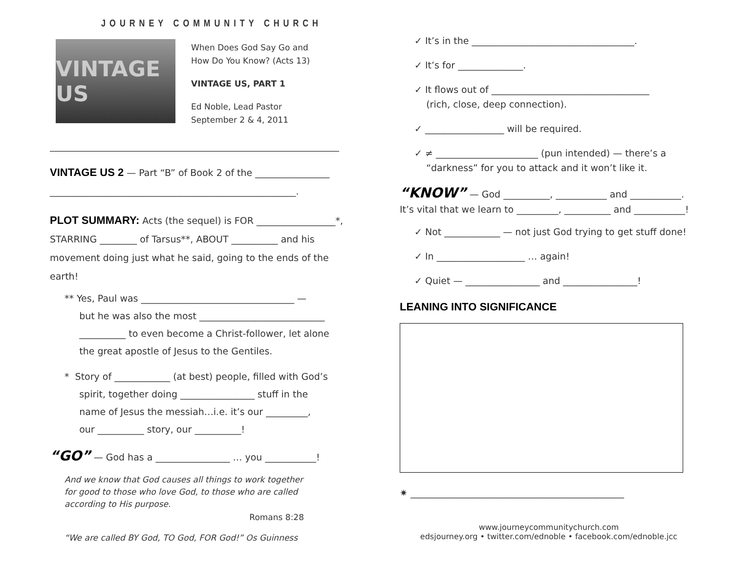JOURNEY COMMUNITY CHURCH
VINTAGE US
When Does God Say Go and
How Do You Know? (Acts 13)
VINTAGE US, PART 1
Ed Noble, Lead Pastor
September 2 & 4, 2011
VINTAGE US 2 — Part “B” of Book 2 of the ________________
_____________________________________________________.
PLOT SUMMARY: Acts (the sequel) is FOR _________________*, STARRING ________ of Tarsus**, ABOUT __________ and his movement doing just what he said, going to the ends of the earth!
** Yes, Paul was _________________________________ —
but he was also the most ___________________________
__________ to even become a Christ-follower, let alone
the great apostle of Jesus to the Gentiles.
* Story of ____________ (at best) people, filled with God’s
spirit, together doing ________________ stuff in the
name of Jesus the messiah…i.e. it’s our _________,
our __________ story, our __________!
“GO” — God has a ________________ … you ___________!
And we know that God causes all things to work together for good to those who love God, to those who are called according to His purpose.
Romans 8:28
“We are called BY God, TO God, FOR God!” Os Guinness
✓ It’s in the ___________________________________.
✓ It’s for ______________.
✓ It flows out of __________________________________
(rich, close, deep connection).
✓ _________________ will be required.
✓ ≠ ______________________ (pun intended) — there’s a
“darkness” for you to attack and it won’t like it.
“KNOW” — God __________, ___________ and ___________.
It’s vital that we learn to _________, __________ and ___________!
✓ Not ____________ — not just God trying to get stuff done!
✓ In ___________________ … again!
✓ Quiet — ________________ and ________________!
LEANING INTO SIGNIFICANCE
✷ ______________________________________________
www.journeycommunitychurch.com
edsjourney.org • twitter.com/ednoble • facebook.com/ednoble.jcc